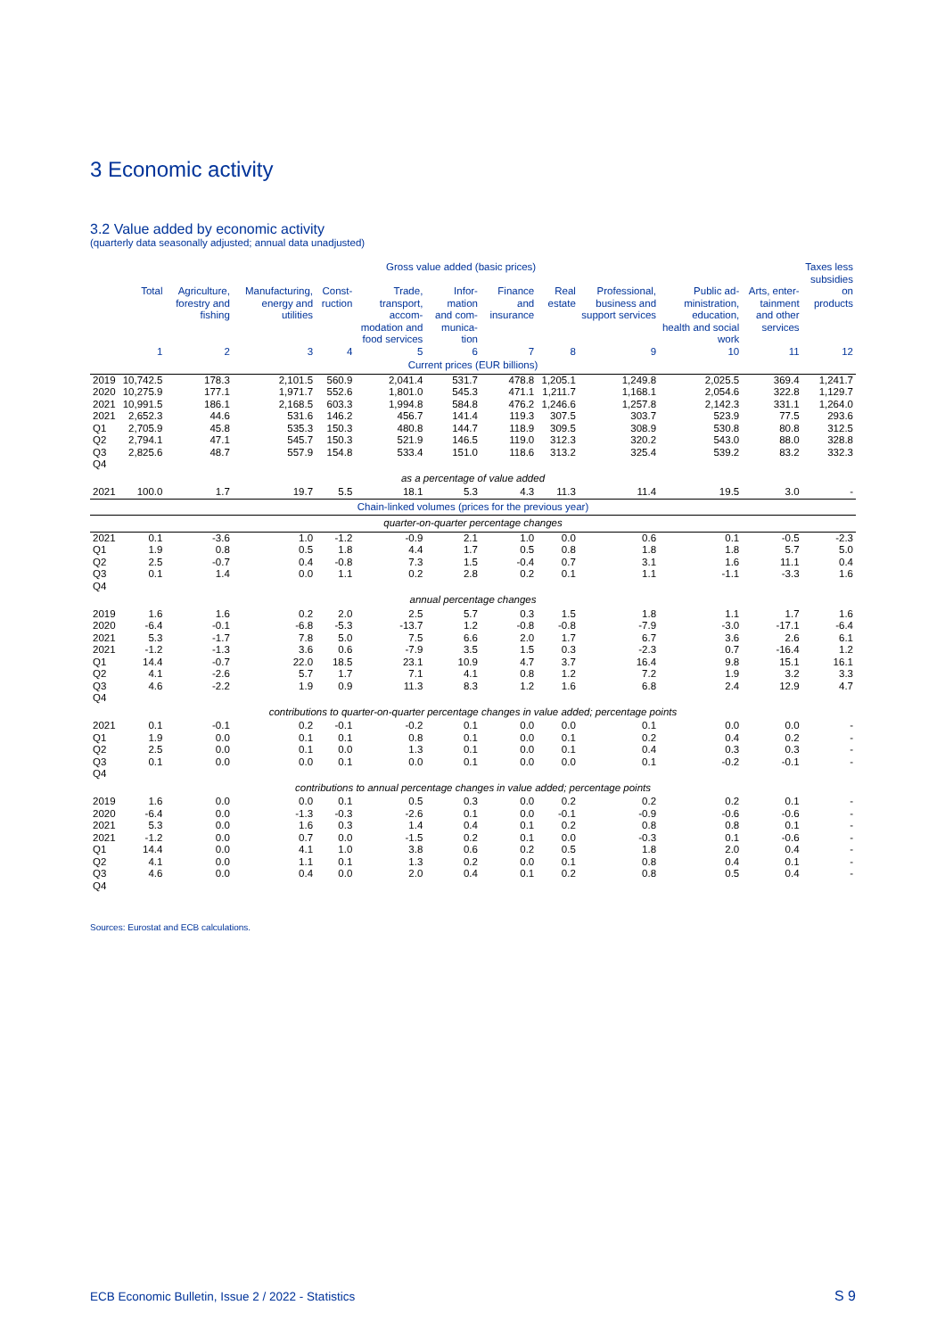3 Economic activity
3.2 Value added by economic activity
(quarterly data seasonally adjusted; annual data unadjusted)
| | Gross value added (basic prices) | | | | | | | | | | | Taxes less subsidies |
| --- | --- | --- | --- | --- | --- | --- | --- | --- | --- | --- | --- | --- |
| | Total | Agriculture, forestry and fishing | Manufacturing, energy and utilities | Const-ruction | Trade, transport, accom-modation and food services | Infor-mation and com-munica-tion | Finance and insurance | Real estate | Professional, business and support services | Public ad-ministration, education, health and social work | Arts, enter-tainment and other services | on products |
| | 1 | 2 | 3 | 4 | 5 | 6 | 7 | 8 | 9 | 10 | 11 | 12 |
| Current prices (EUR billions) | | | | | | | | | | | | |
| 2019 2020 2021 | 10,742.5 10,275.9 10,991.5 | 178.3 177.1 186.1 | 2,101.5 1,971.7 2,168.5 | 560.9 552.6 603.3 | 2,041.4 1,801.0 1,994.8 | 531.7 545.3 584.8 | 478.8 471.1 476.2 | 1,205.1 1,211.7 1,246.6 | 1,249.8 1,168.1 1,257.8 | 2,025.5 2,054.6 2,142.3 | 369.4 322.8 331.1 | 1,241.7 1,129.7 1,264.0 |
| 2021 Q1 Q2 Q3 Q4 | 2,652.3 2,705.9 2,794.1 2,825.6 | 44.6 45.8 47.1 48.7 | 531.6 535.3 545.7 557.9 | 146.2 150.3 150.3 154.8 | 456.7 480.8 521.9 533.4 | 141.4 144.7 146.5 151.0 | 119.3 118.9 119.0 118.6 | 307.5 309.5 312.3 313.2 | 303.7 308.9 320.2 325.4 | 523.9 530.8 543.0 539.2 | 77.5 80.8 88.0 83.2 | 293.6 312.5 328.8 332.3 |
| as a percentage of value added | | | | | | | | | | | | |
| 2021 | 100.0 | 1.7 | 19.7 | 5.5 | 18.1 | 5.3 | 4.3 | 11.3 | 11.4 | 19.5 | 3.0 | - |
| Chain-linked volumes (prices for the previous year) | | | | | | | | | | | | |
| quarter-on-quarter percentage changes | | | | | | | | | | | | |
| 2021 Q1 Q2 Q3 Q4 | 0.1 1.9 2.5 0.1 | -3.6 0.8 -0.7 1.4 | 1.0 0.5 0.4 0.0 | -1.2 1.8 -0.8 1.1 | -0.9 4.4 7.3 0.2 | 2.1 1.7 1.5 2.8 | 1.0 0.5 -0.4 0.2 | 0.0 0.8 0.7 0.1 | 0.6 1.8 3.1 1.1 | 0.1 1.8 1.6 -1.1 | -0.5 5.7 11.1 -3.3 | -2.3 5.0 0.4 1.6 |
| annual percentage changes | | | | | | | | | | | | |
| 2019 2020 2021 | 1.6 -6.4 5.3 | 1.6 -0.1 -1.7 | 0.2 -6.8 7.8 | 2.0 -5.3 5.0 | 2.5 -13.7 7.5 | 5.7 1.2 6.6 | 0.3 -0.8 2.0 | 1.5 -0.8 1.7 | 1.8 -7.9 6.7 | 1.1 -3.0 3.6 | 1.7 -17.1 2.6 | 1.6 -6.4 6.1 |
| 2021 Q1 Q2 Q3 Q4 | -1.2 14.4 4.1 4.6 | -1.3 -0.7 -2.6 -2.2 | 3.6 22.0 5.7 1.9 | 0.6 18.5 1.7 0.9 | -7.9 23.1 7.1 11.3 | 3.5 10.9 4.1 8.3 | 1.5 4.7 0.8 1.2 | 0.3 3.7 1.2 1.6 | -2.3 16.4 7.2 6.8 | 0.7 9.8 1.9 2.4 | -16.4 15.1 3.2 12.9 | 1.2 16.1 3.3 4.7 |
| contributions to quarter-on-quarter percentage changes in value added; percentage points | | | | | | | | | | | | |
| 2021 Q1 Q2 Q3 Q4 | 0.1 1.9 2.5 0.1 | -0.1 0.0 0.0 0.0 | 0.2 0.1 0.1 0.0 | -0.1 0.1 0.0 0.1 | -0.2 0.8 1.3 0.0 | 0.1 0.1 0.1 0.1 | 0.0 0.0 0.0 0.0 | 0.0 0.1 0.1 0.0 | 0.1 0.2 0.4 0.1 | 0.0 0.4 0.3 -0.2 | 0.0 0.2 0.3 -0.1 | - - - - |
| contributions to annual percentage changes in value added; percentage points | | | | | | | | | | | | |
| 2019 2020 2021 | 1.6 -6.4 5.3 | 0.0 0.0 0.0 | 0.0 -1.3 1.6 | 0.1 -0.3 0.3 | 0.5 -2.6 1.4 | 0.3 0.1 0.4 | 0.0 0.0 0.1 | 0.2 -0.1 0.2 | 0.2 -0.9 0.8 | 0.2 -0.6 0.8 | 0.1 -0.6 0.1 | - - - |
| 2021 Q1 Q2 Q3 Q4 | -1.2 14.4 4.1 4.6 | 0.0 0.0 0.0 0.0 | 0.7 4.1 1.1 0.4 | 0.0 1.0 0.1 0.0 | -1.5 3.8 1.3 2.0 | 0.2 0.6 0.2 0.4 | 0.1 0.2 0.0 0.1 | 0.0 0.5 0.1 0.2 | -0.3 1.8 0.8 0.8 | 0.1 2.0 0.4 0.5 | -0.6 0.4 0.1 0.4 | - - - - |
Sources: Eurostat and ECB calculations.
ECB Economic Bulletin, Issue 2 / 2022 - Statistics
S 9